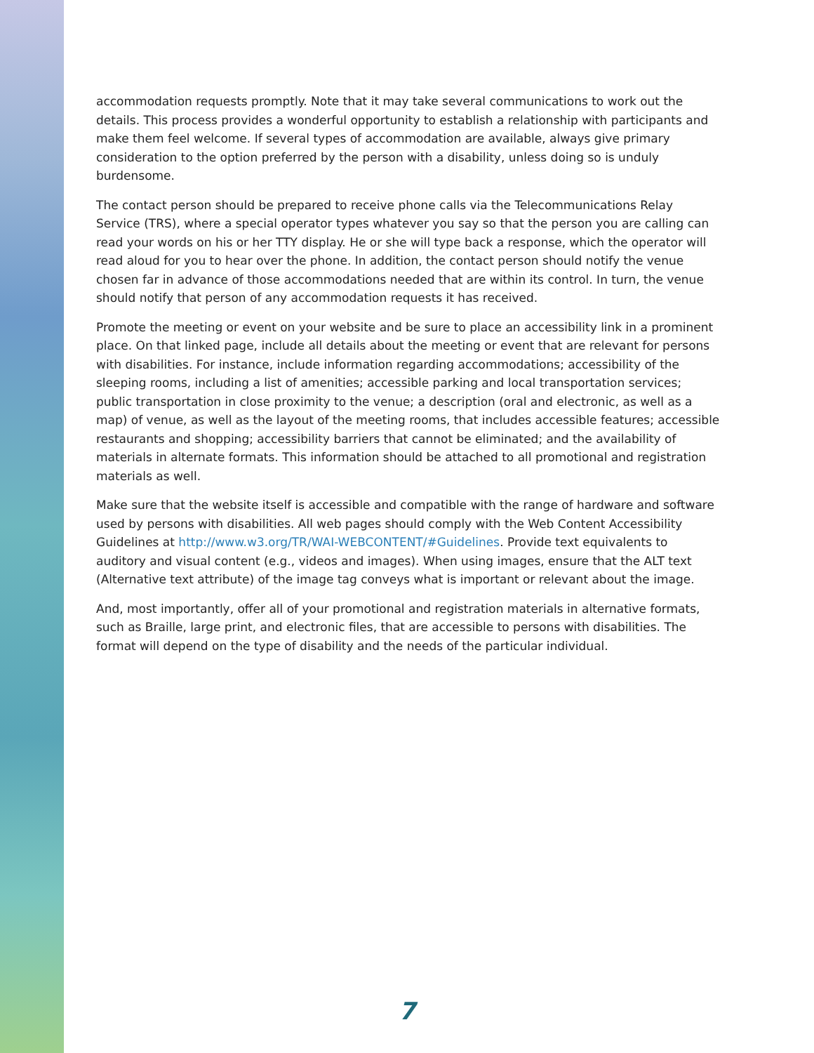accommodation requests promptly. Note that it may take several communications to work out the details. This process provides a wonderful opportunity to establish a relationship with participants and make them feel welcome. If several types of accommodation are available, always give primary consideration to the option preferred by the person with a disability, unless doing so is unduly burdensome.
The contact person should be prepared to receive phone calls via the Telecommunications Relay Service (TRS), where a special operator types whatever you say so that the person you are calling can read your words on his or her TTY display. He or she will type back a response, which the operator will read aloud for you to hear over the phone. In addition, the contact person should notify the venue chosen far in advance of those accommodations needed that are within its control. In turn, the venue should notify that person of any accommodation requests it has received.
Promote the meeting or event on your website and be sure to place an accessibility link in a prominent place. On that linked page, include all details about the meeting or event that are relevant for persons with disabilities. For instance, include information regarding accommodations; accessibility of the sleeping rooms, including a list of amenities; accessible parking and local transportation services; public transportation in close proximity to the venue; a description (oral and electronic, as well as a map) of venue, as well as the layout of the meeting rooms, that includes accessible features; accessible restaurants and shopping; accessibility barriers that cannot be eliminated; and the availability of materials in alternate formats. This information should be attached to all promotional and registration materials as well.
Make sure that the website itself is accessible and compatible with the range of hardware and software used by persons with disabilities. All web pages should comply with the Web Content Accessibility Guidelines at http://www.w3.org/TR/WAI-WEBCONTENT/#Guidelines. Provide text equivalents to auditory and visual content (e.g., videos and images). When using images, ensure that the ALT text (Alternative text attribute) of the image tag conveys what is important or relevant about the image.
And, most importantly, offer all of your promotional and registration materials in alternative formats, such as Braille, large print, and electronic files, that are accessible to persons with disabilities. The format will depend on the type of disability and the needs of the particular individual.
7